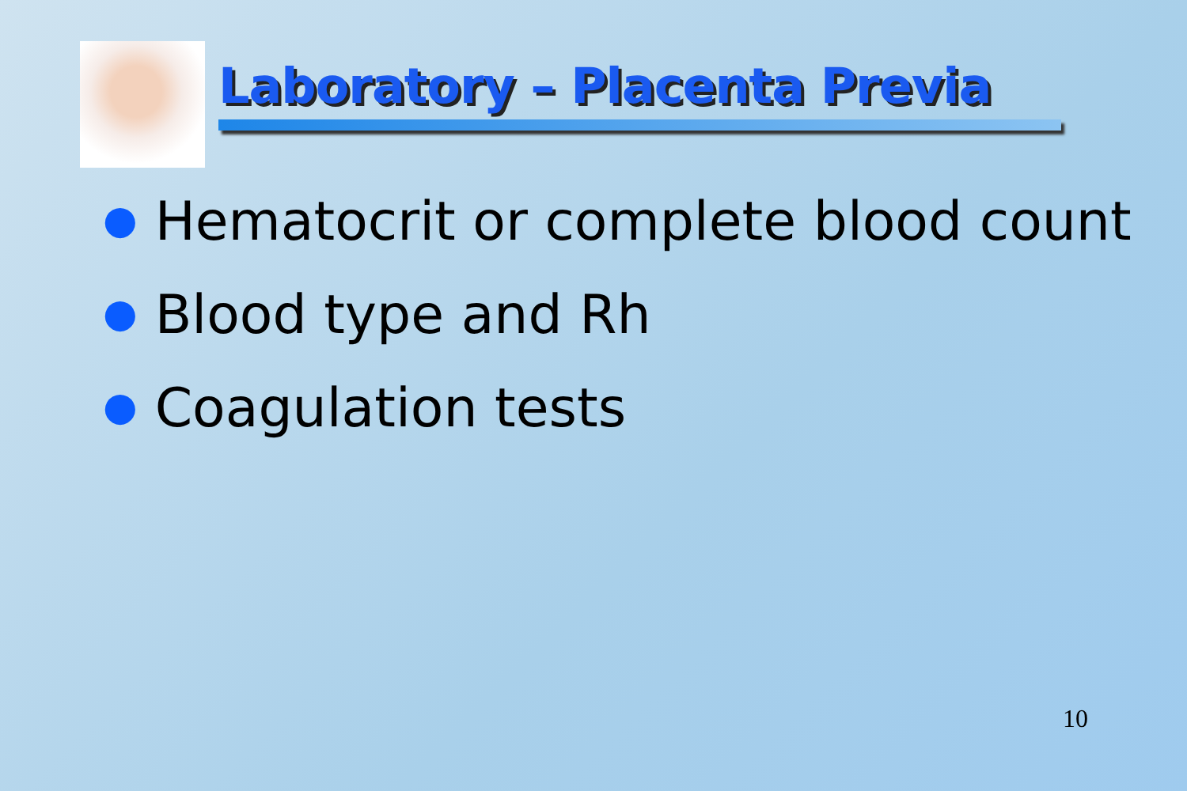Laboratory – Placenta Previa
● Hematocrit or complete blood count
● Blood type and Rh
● Coagulation tests
10